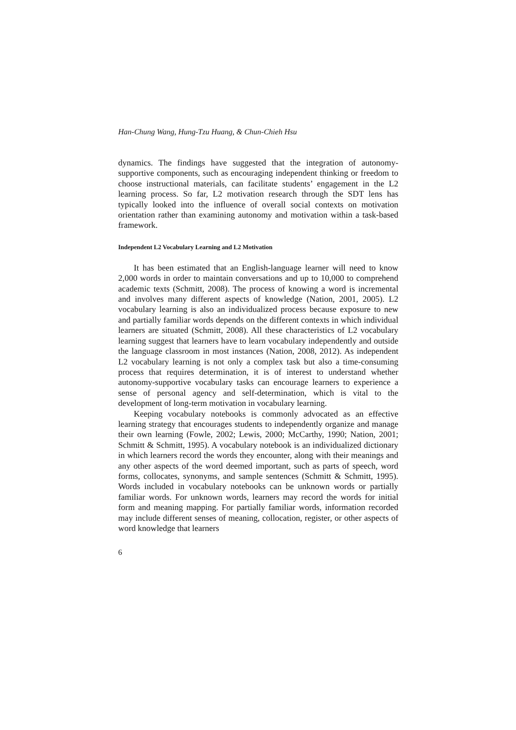Han-Chung Wang, Hung-Tzu Huang, & Chun-Chieh Hsu
dynamics. The findings have suggested that the integration of autonomy-supportive components, such as encouraging independent thinking or freedom to choose instructional materials, can facilitate students’ engagement in the L2 learning process. So far, L2 motivation research through the SDT lens has typically looked into the influence of overall social contexts on motivation orientation rather than examining autonomy and motivation within a task-based framework.
Independent L2 Vocabulary Learning and L2 Motivation
It has been estimated that an English-language learner will need to know 2,000 words in order to maintain conversations and up to 10,000 to comprehend academic texts (Schmitt, 2008). The process of knowing a word is incremental and involves many different aspects of knowledge (Nation, 2001, 2005). L2 vocabulary learning is also an individualized process because exposure to new and partially familiar words depends on the different contexts in which individual learners are situated (Schmitt, 2008). All these characteristics of L2 vocabulary learning suggest that learners have to learn vocabulary independently and outside the language classroom in most instances (Nation, 2008, 2012). As independent L2 vocabulary learning is not only a complex task but also a time-consuming process that requires determination, it is of interest to understand whether autonomy-supportive vocabulary tasks can encourage learners to experience a sense of personal agency and self-determination, which is vital to the development of long-term motivation in vocabulary learning.
Keeping vocabulary notebooks is commonly advocated as an effective learning strategy that encourages students to independently organize and manage their own learning (Fowle, 2002; Lewis, 2000; McCarthy, 1990; Nation, 2001; Schmitt & Schmitt, 1995). A vocabulary notebook is an individualized dictionary in which learners record the words they encounter, along with their meanings and any other aspects of the word deemed important, such as parts of speech, word forms, collocates, synonyms, and sample sentences (Schmitt & Schmitt, 1995). Words included in vocabulary notebooks can be unknown words or partially familiar words. For unknown words, learners may record the words for initial form and meaning mapping. For partially familiar words, information recorded may include different senses of meaning, collocation, register, or other aspects of word knowledge that learners
6